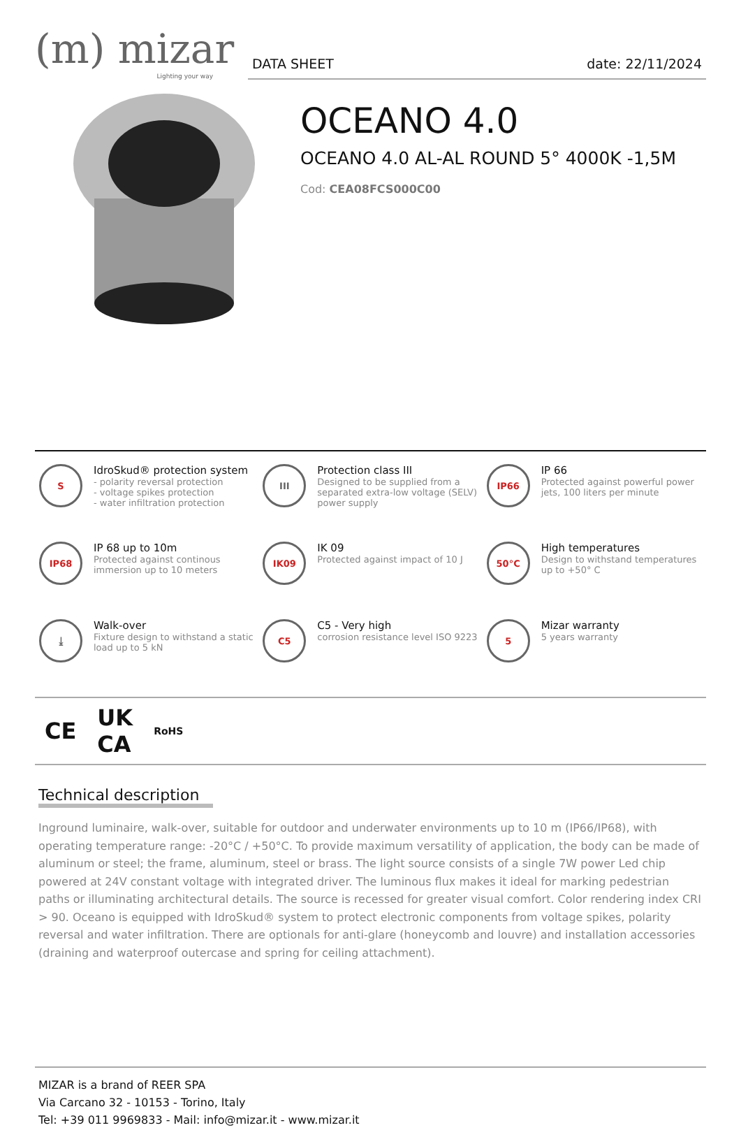(m) mizar
Lighting your way
DATA SHEET date: 22/11/2024
OCEANO 4.0
OCEANO 4.0 AL-AL ROUND 5° 4000K -1,5M
Cod: CEA08FCS000C00
S
IdroSkud® protection system
- polarity reversal protection
- voltage spikes protection
- water infiltration protection
III
Protection class III
Designed to be supplied from a separated extra-low voltage (SELV) power supply
IP66
IP 66
Protected against powerful power jets, 100 liters per minute
IP68
IP 68 up to 10m
Protected against continous immersion up to 10 meters
IK09
IK 09
Protected against impact of 10 J
50°C
High temperatures
Design to withstand temperatures up to +50° C
⤓
Walk-over
Fixture design to withstand a static load up to 5 kN
C5
C5 - Very high
corrosion resistance level ISO 9223
5
Mizar warranty
5 years warranty
CE UK
CA RoHS
Technical description
Inground luminaire, walk-over, suitable for outdoor and underwater environments up to 10 m (IP66/IP68), with operating temperature range: -20°C / +50°C. To provide maximum versatility of application, the body can be made of aluminum or steel; the frame, aluminum, steel or brass. The light source consists of a single 7W power Led chip powered at 24V constant voltage with integrated driver. The luminous flux makes it ideal for marking pedestrian paths or illuminating architectural details. The source is recessed for greater visual comfort. Color rendering index CRI > 90. Oceano is equipped with IdroSkud® system to protect electronic components from voltage spikes, polarity reversal and water infiltration. There are optionals for anti-glare (honeycomb and louvre) and installation accessories (draining and waterproof outercase and spring for ceiling attachment).
MIZAR is a brand of REER SPA
Via Carcano 32 - 10153 - Torino, Italy
Tel: +39 011 9969833 - Mail: info@mizar.it - www.mizar.it